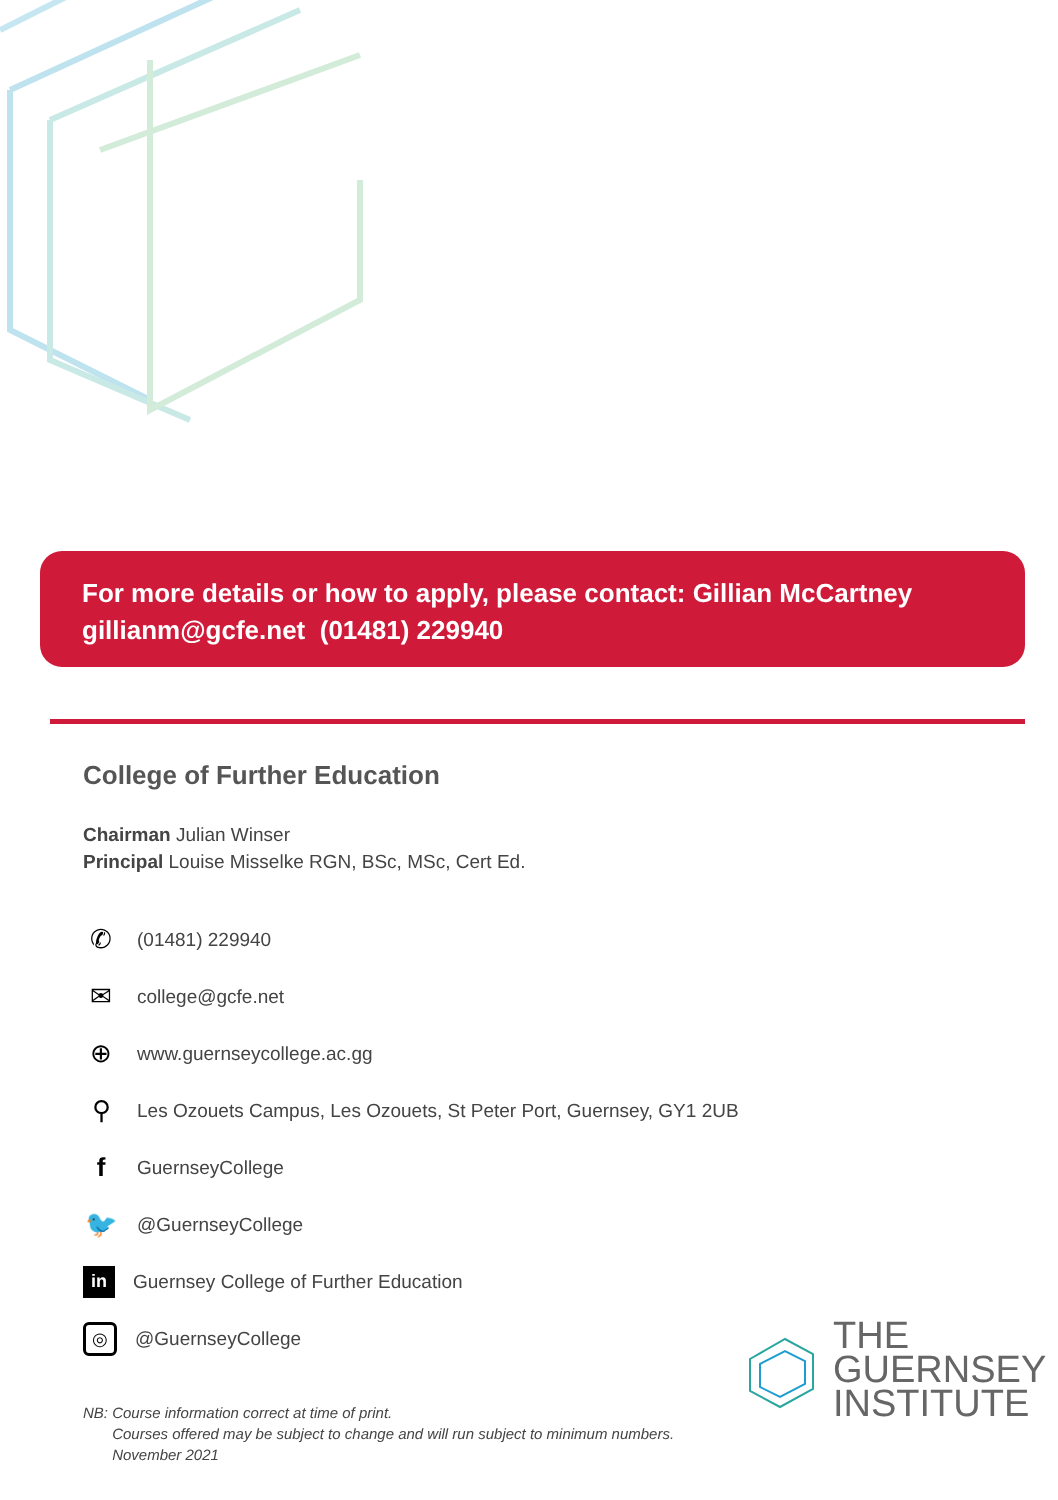For more details or how to apply, please contact: Gillian McCartney
gillianm@gcfe.net (01481) 229940
College of Further Education
Chairman Julian Winser
Principal Louise Misselke RGN, BSc, MSc, Cert Ed.
✆ (01481) 229940
✉ college@gcfe.net
⊕ www.guernseycollege.ac.gg
⚲ Les Ozouets Campus, Les Ozouets, St Peter Port, Guernsey, GY1 2UB
f GuernseyCollege
🐦 @GuernseyCollege
in Guernsey College of Further Education
◎ @GuernseyCollege
NB: Course information correct at time of print.
Courses offered may be subject to change and will run subject to minimum numbers.
November 2021
THE
GUERNSEY
INSTITUTE